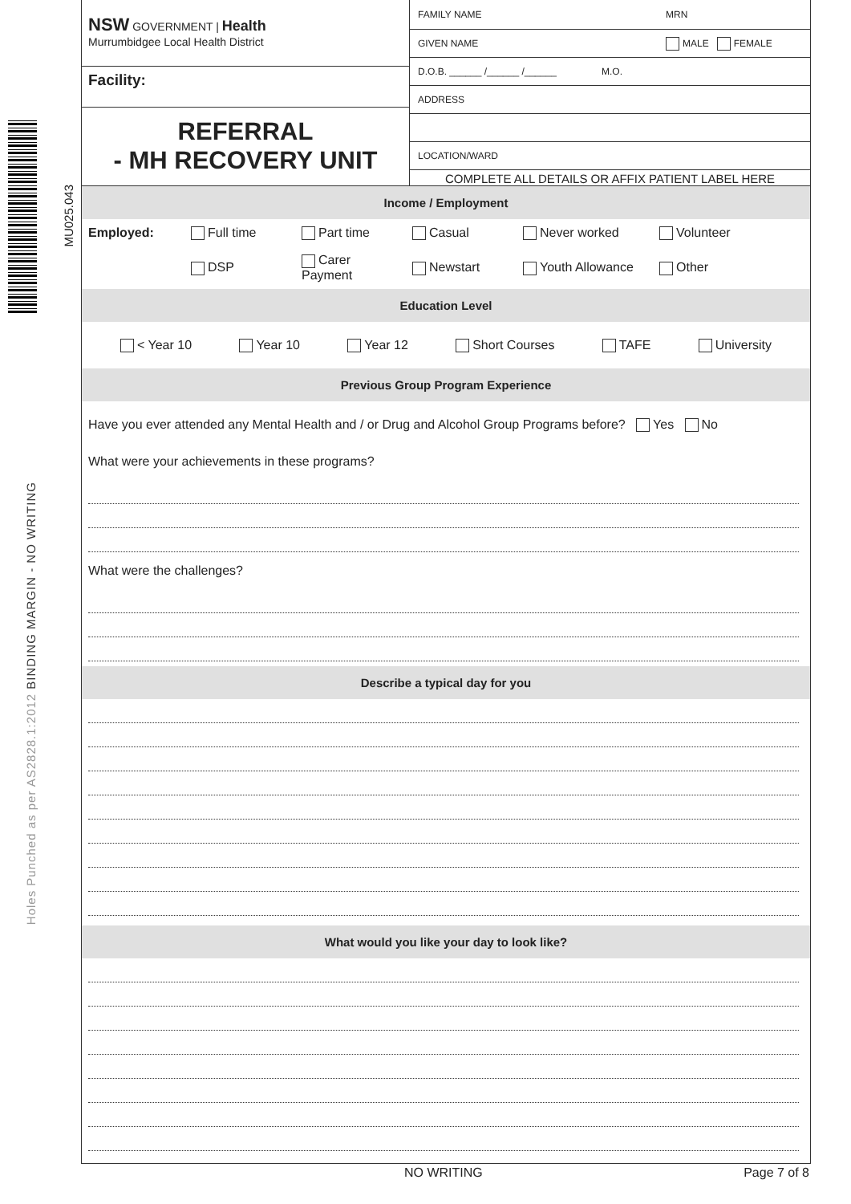MU025.043
Holes Punched as per AS2828.1:2012 BINDING MARGIN - NO WRITING
NSW GOVERNMENT | Health
Murrumbidgee Local Health District
Facility:
REFERRAL
- MH RECOVERY UNIT
FAMILY NAME MRN
GIVEN NAME MALE FEMALE
D.O.B. ______ /______ /______ M.O.
ADDRESS
LOCATION/WARD
COMPLETE ALL DETAILS OR AFFIX PATIENT LABEL HERE
Income / Employment
Employed: Full time Part time Casual Never worked Volunteer
DSP Carer Payment Newstart Youth Allowance Other
Education Level
< Year 10 Year 10 Year 12 Short Courses TAFE University
Previous Group Program Experience
Have you ever attended any Mental Health and / or Drug and Alcohol Group Programs before? Yes No
What were your achievements in these programs?
What were the challenges?
Describe a typical day for you
What would you like your day to look like?
NO WRITING Page 7 of 8